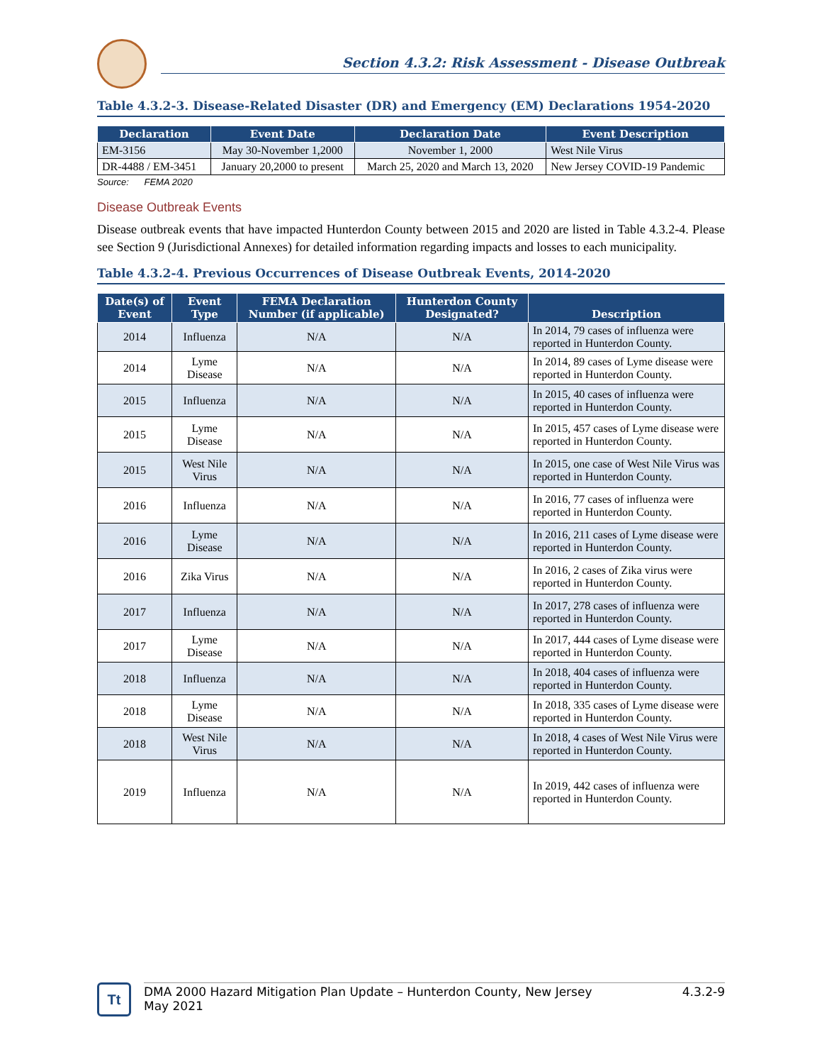Section 4.3.2: Risk Assessment - Disease Outbreak
Table 4.3.2-3. Disease-Related Disaster (DR) and Emergency (EM) Declarations 1954-2020
| Declaration | Event Date | Declaration Date | Event Description |
| --- | --- | --- | --- |
| EM-3156 | May 30-November 1,2000 | November 1, 2000 | West Nile Virus |
| DR-4488 / EM-3451 | January 20,2000 to present | March 25, 2020 and March 13, 2020 | New Jersey COVID-19 Pandemic |
Source: FEMA 2020
Disease Outbreak Events
Disease outbreak events that have impacted Hunterdon County between 2015 and 2020 are listed in Table 4.3.2-4. Please see Section 9 (Jurisdictional Annexes) for detailed information regarding impacts and losses to each municipality.
Table 4.3.2-4. Previous Occurrences of Disease Outbreak Events, 2014-2020
| Date(s) of Event | Event Type | FEMA Declaration Number (if applicable) | Hunterdon County Designated? | Description |
| --- | --- | --- | --- | --- |
| 2014 | Influenza | N/A | N/A | In 2014, 79 cases of influenza were reported in Hunterdon County. |
| 2014 | Lyme Disease | N/A | N/A | In 2014, 89 cases of Lyme disease were reported in Hunterdon County. |
| 2015 | Influenza | N/A | N/A | In 2015, 40 cases of influenza were reported in Hunterdon County. |
| 2015 | Lyme Disease | N/A | N/A | In 2015, 457 cases of Lyme disease were reported in Hunterdon County. |
| 2015 | West Nile Virus | N/A | N/A | In 2015, one case of West Nile Virus was reported in Hunterdon County. |
| 2016 | Influenza | N/A | N/A | In 2016, 77 cases of influenza were reported in Hunterdon County. |
| 2016 | Lyme Disease | N/A | N/A | In 2016, 211 cases of Lyme disease were reported in Hunterdon County. |
| 2016 | Zika Virus | N/A | N/A | In 2016, 2 cases of Zika virus were reported in Hunterdon County. |
| 2017 | Influenza | N/A | N/A | In 2017, 278 cases of influenza were reported in Hunterdon County. |
| 2017 | Lyme Disease | N/A | N/A | In 2017, 444 cases of Lyme disease were reported in Hunterdon County. |
| 2018 | Influenza | N/A | N/A | In 2018, 404 cases of influenza were reported in Hunterdon County. |
| 2018 | Lyme Disease | N/A | N/A | In 2018, 335 cases of Lyme disease were reported in Hunterdon County. |
| 2018 | West Nile Virus | N/A | N/A | In 2018, 4 cases of West Nile Virus were reported in Hunterdon County. |
| 2019 | Influenza | N/A | N/A | In 2019, 442 cases of influenza were reported in Hunterdon County. |
Tt
DMA 2000 Hazard Mitigation Plan Update – Hunterdon County, New Jersey
May 2021
4.3.2-9